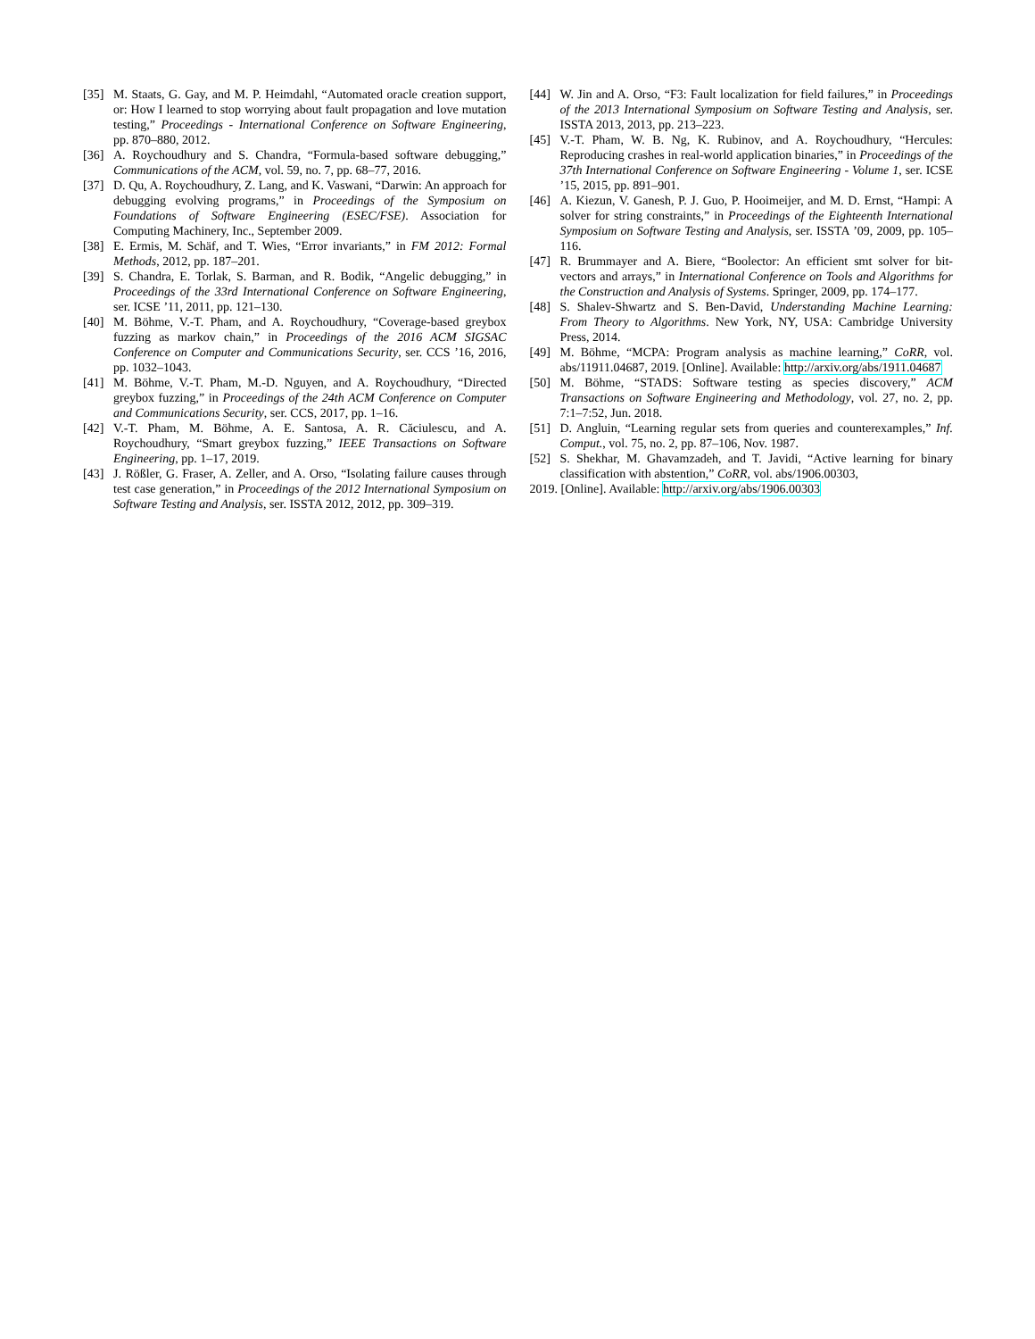[35] M. Staats, G. Gay, and M. P. Heimdahl, “Automated oracle creation support, or: How I learned to stop worrying about fault propagation and love mutation testing,” Proceedings - International Conference on Software Engineering, pp. 870–880, 2012.
[36] A. Roychoudhury and S. Chandra, “Formula-based software debugging,” Communications of the ACM, vol. 59, no. 7, pp. 68–77, 2016.
[37] D. Qu, A. Roychoudhury, Z. Lang, and K. Vaswani, “Darwin: An approach for debugging evolving programs,” in Proceedings of the Symposium on Foundations of Software Engineering (ESEC/FSE). Association for Computing Machinery, Inc., September 2009.
[38] E. Ermis, M. Schäf, and T. Wies, “Error invariants,” in FM 2012: Formal Methods, 2012, pp. 187–201.
[39] S. Chandra, E. Torlak, S. Barman, and R. Bodik, “Angelic debugging,” in Proceedings of the 33rd International Conference on Software Engineering, ser. ICSE ’11, 2011, pp. 121–130.
[40] M. Böhme, V.-T. Pham, and A. Roychoudhury, “Coverage-based greybox fuzzing as markov chain,” in Proceedings of the 2016 ACM SIGSAC Conference on Computer and Communications Security, ser. CCS ’16, 2016, pp. 1032–1043.
[41] M. Böhme, V.-T. Pham, M.-D. Nguyen, and A. Roychoudhury, “Directed greybox fuzzing,” in Proceedings of the 24th ACM Conference on Computer and Communications Security, ser. CCS, 2017, pp. 1–16.
[42] V.-T. Pham, M. Böhme, A. E. Santosa, A. R. Căciulescu, and A. Roychoudhury, “Smart greybox fuzzing,” IEEE Transactions on Software Engineering, pp. 1–17, 2019.
[43] J. Rößler, G. Fraser, A. Zeller, and A. Orso, “Isolating failure causes through test case generation,” in Proceedings of the 2012 International Symposium on Software Testing and Analysis, ser. ISSTA 2012, 2012, pp. 309–319.
[44] W. Jin and A. Orso, “F3: Fault localization for field failures,” in Proceedings of the 2013 International Symposium on Software Testing and Analysis, ser. ISSTA 2013, 2013, pp. 213–223.
[45] V.-T. Pham, W. B. Ng, K. Rubinov, and A. Roychoudhury, “Hercules: Reproducing crashes in real-world application binaries,” in Proceedings of the 37th International Conference on Software Engineering - Volume 1, ser. ICSE ’15, 2015, pp. 891–901.
[46] A. Kiezun, V. Ganesh, P. J. Guo, P. Hooimeijer, and M. D. Ernst, “Hampi: A solver for string constraints,” in Proceedings of the Eighteenth International Symposium on Software Testing and Analysis, ser. ISSTA ’09, 2009, pp. 105–116.
[47] R. Brummayer and A. Biere, “Boolector: An efficient smt solver for bit-vectors and arrays,” in International Conference on Tools and Algorithms for the Construction and Analysis of Systems. Springer, 2009, pp. 174–177.
[48] S. Shalev-Shwartz and S. Ben-David, Understanding Machine Learning: From Theory to Algorithms. New York, NY, USA: Cambridge University Press, 2014.
[49] M. Böhme, “MCPA: Program analysis as machine learning,” CoRR, vol. abs/11911.04687, 2019. [Online]. Available: http://arxiv.org/abs/1911.04687
[50] M. Böhme, “STADS: Software testing as species discovery,” ACM Transactions on Software Engineering and Methodology, vol. 27, no. 2, pp. 7:1–7:52, Jun. 2018.
[51] D. Angluin, “Learning regular sets from queries and counterexamples,” Inf. Comput., vol. 75, no. 2, pp. 87–106, Nov. 1987.
[52] S. Shekhar, M. Ghavamzadeh, and T. Javidi, “Active learning for binary classification with abstention,” CoRR, vol. abs/1906.00303,
2019. [Online]. Available: http://arxiv.org/abs/1906.00303